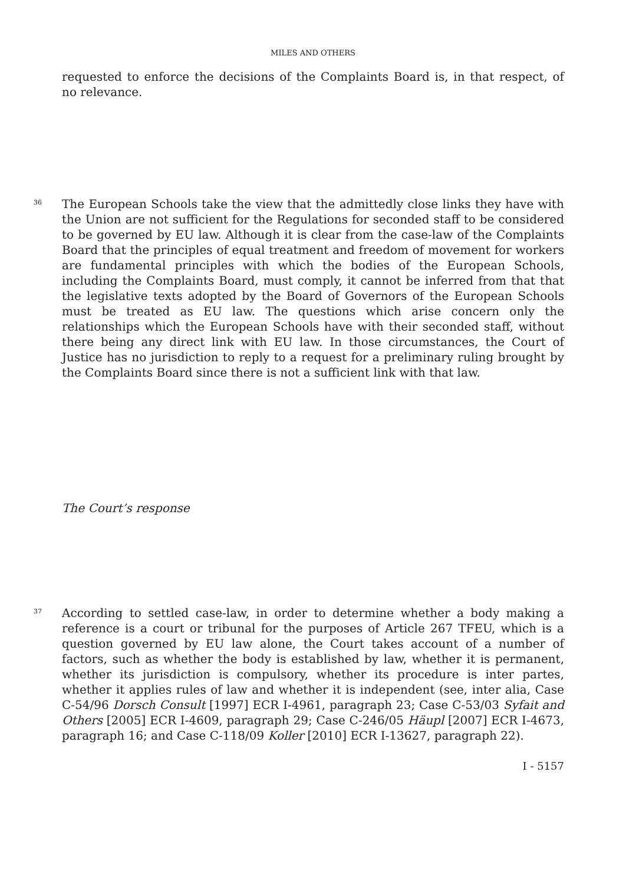MILES AND OTHERS
requested to enforce the decisions of the Complaints Board is, in that respect, of no relevance.
36
The European Schools take the view that the admittedly close links they have with the Union are not sufficient for the Regulations for seconded staff to be considered to be governed by EU law. Although it is clear from the case-law of the Complaints Board that the principles of equal treatment and freedom of movement for workers are fundamental principles with which the bodies of the European Schools, including the Complaints Board, must comply, it cannot be inferred from that that the legislative texts adopted by the Board of Governors of the European Schools must be treated as EU law. The questions which arise concern only the relationships which the European Schools have with their seconded staff, without there being any direct link with EU law. In those circumstances, the Court of Justice has no jurisdiction to reply to a request for a preliminary ruling brought by the Complaints Board since there is not a sufficient link with that law.
The Court’s response
37
According to settled case-law, in order to determine whether a body making a reference is a court or tribunal for the purposes of Article 267 TFEU, which is a question governed by EU law alone, the Court takes account of a number of factors, such as whether the body is established by law, whether it is permanent, whether its jurisdiction is compulsory, whether its procedure is inter partes, whether it applies rules of law and whether it is independent (see, inter alia, Case C-54/96 Dorsch Consult [1997] ECR I-4961, paragraph 23; Case C-53/03 Syfait and Others [2005] ECR I-4609, paragraph 29; Case C-246/05 Häupl [2007] ECR I-4673, paragraph 16; and Case C-118/09 Koller [2010] ECR I-13627, paragraph 22).
I - 5157